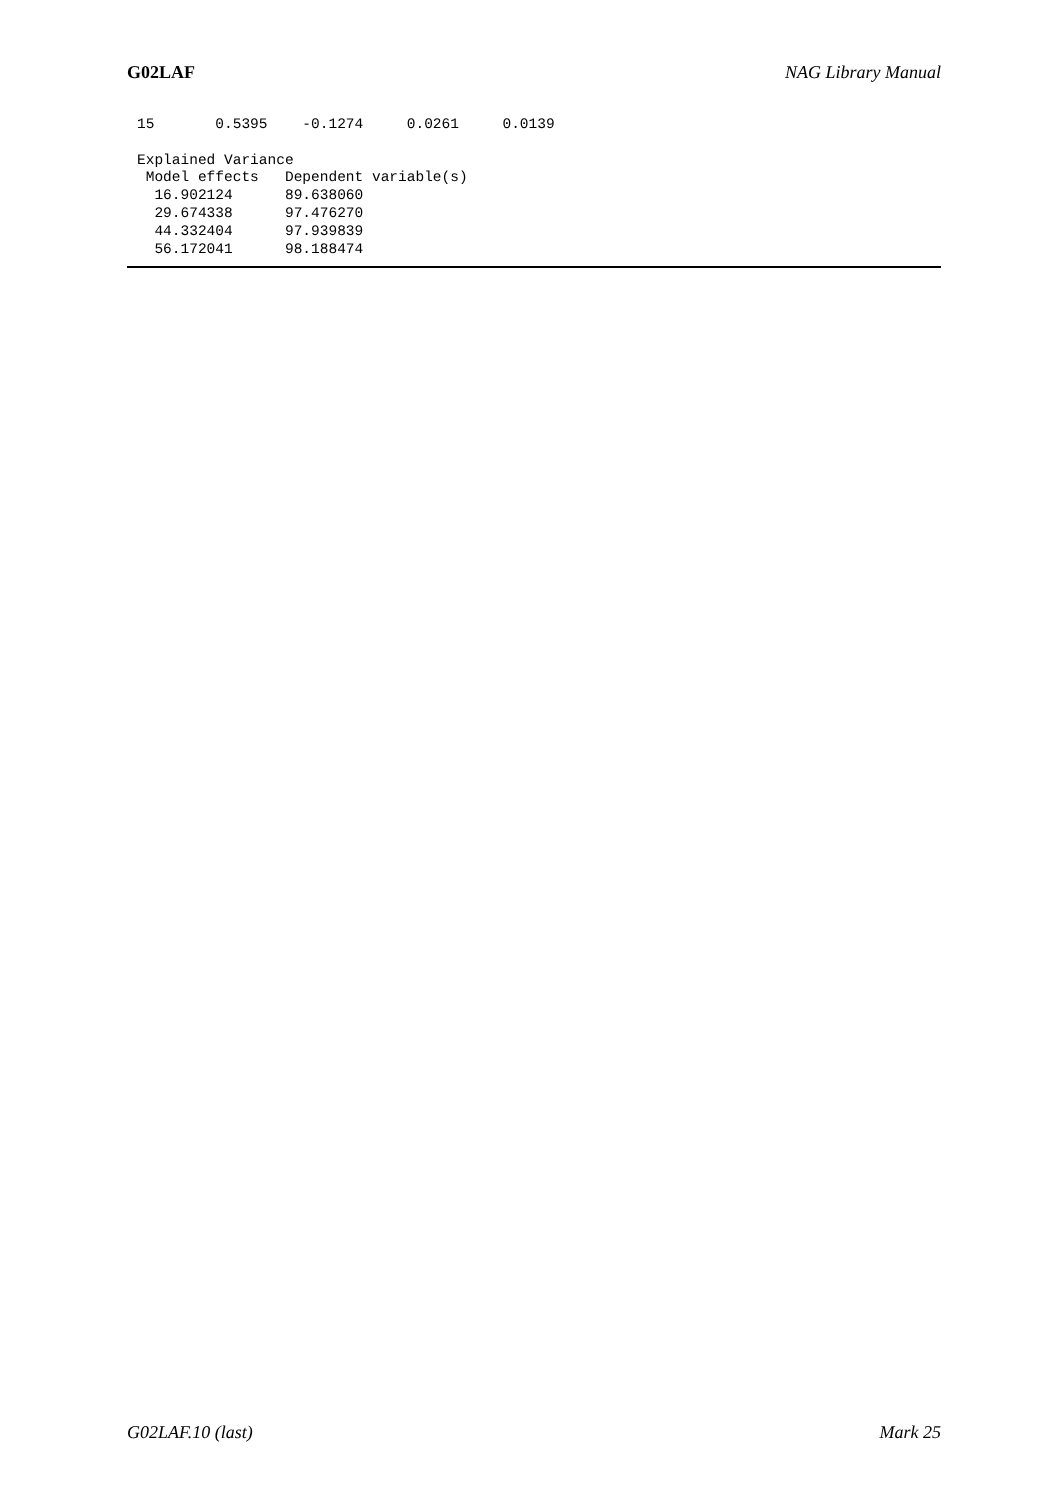G02LAF NAG Library Manual
15       0.5395    -0.1274     0.0261     0.0139

Explained Variance
 Model effects   Dependent variable(s)
  16.902124      89.638060
  29.674338      97.476270
  44.332404      97.939839
  56.172041      98.188474
G02LAF.10 (last) Mark 25